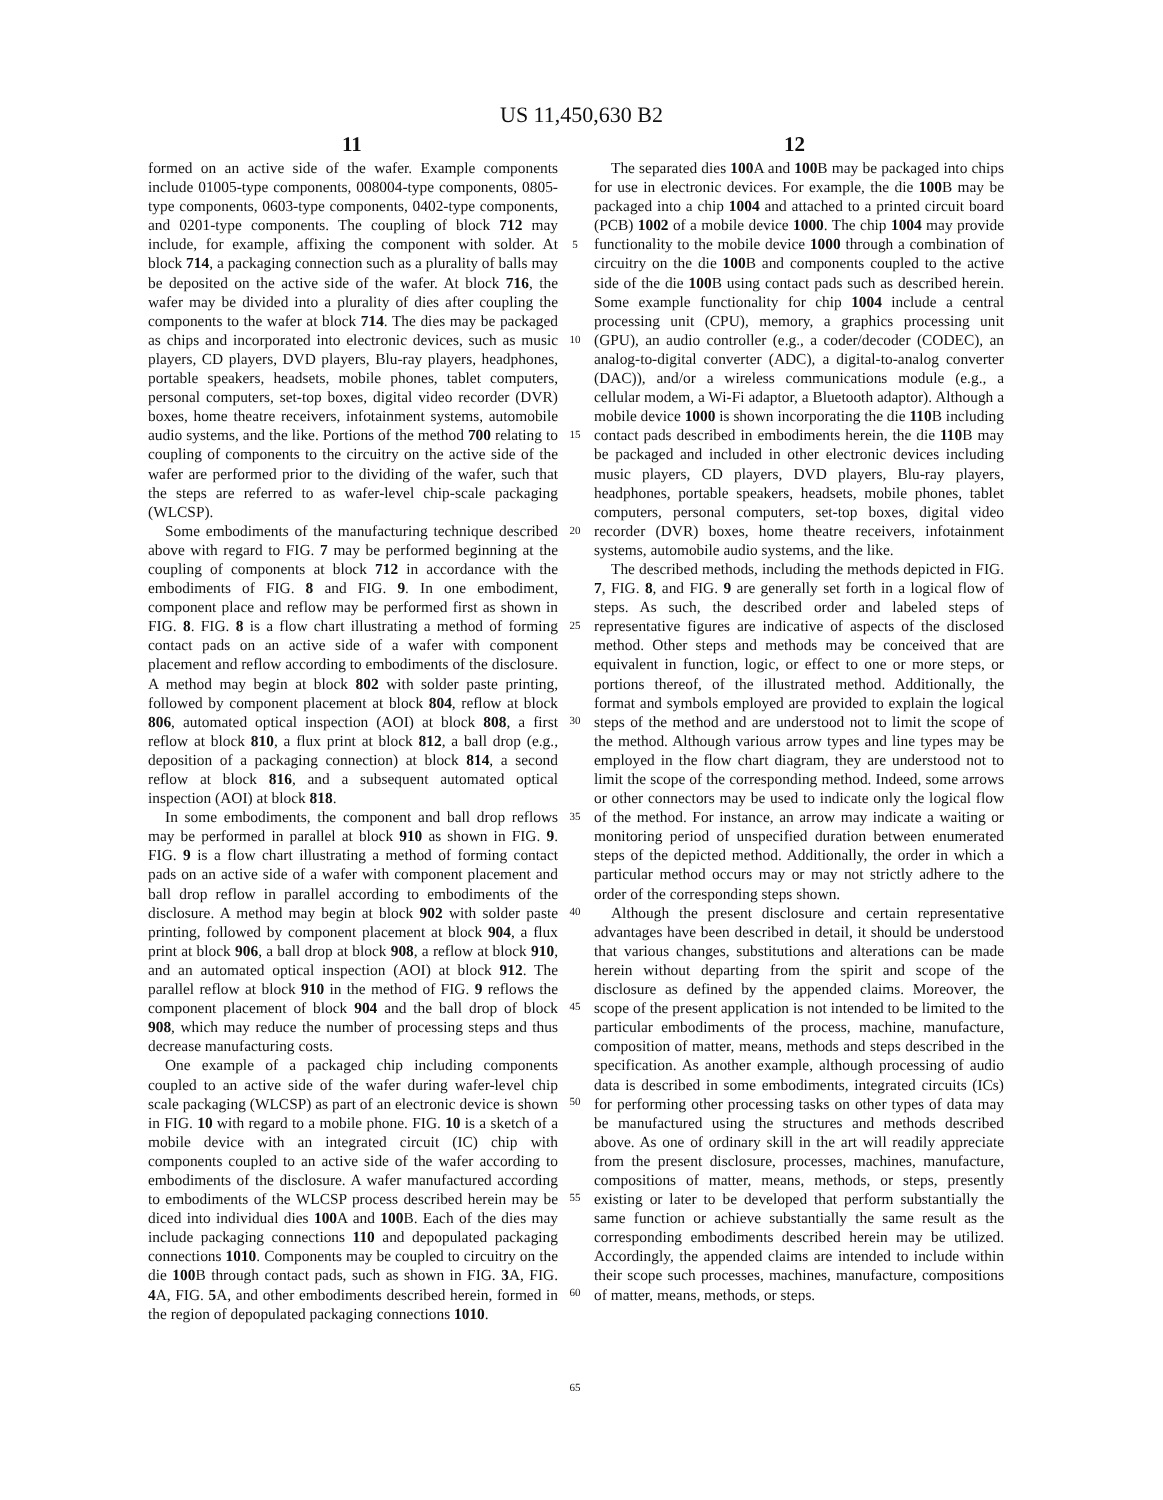US 11,450,630 B2
11 12
formed on an active side of the wafer. Example components include 01005-type components, 008004-type components, 0805-type components, 0603-type components, 0402-type components, and 0201-type components. The coupling of block 712 may include, for example, affixing the component with solder. At block 714, a packaging connection such as a plurality of balls may be deposited on the active side of the wafer. At block 716, the wafer may be divided into a plurality of dies after coupling the components to the wafer at block 714. The dies may be packaged as chips and incorporated into electronic devices, such as music players, CD players, DVD players, Blu-ray players, headphones, portable speakers, headsets, mobile phones, tablet computers, personal computers, set-top boxes, digital video recorder (DVR) boxes, home theatre receivers, infotainment systems, automobile audio systems, and the like. Portions of the method 700 relating to coupling of components to the circuitry on the active side of the wafer are performed prior to the dividing of the wafer, such that the steps are referred to as wafer-level chip-scale packaging (WLCSP).
Some embodiments of the manufacturing technique described above with regard to FIG. 7 may be performed beginning at the coupling of components at block 712 in accordance with the embodiments of FIG. 8 and FIG. 9. In one embodiment, component place and reflow may be performed first as shown in FIG. 8. FIG. 8 is a flow chart illustrating a method of forming contact pads on an active side of a wafer with component placement and reflow according to embodiments of the disclosure. A method may begin at block 802 with solder paste printing, followed by component placement at block 804, reflow at block 806, automated optical inspection (AOI) at block 808, a first reflow at block 810, a flux print at block 812, a ball drop (e.g., deposition of a packaging connection) at block 814, a second reflow at block 816, and a subsequent automated optical inspection (AOI) at block 818.
In some embodiments, the component and ball drop reflows may be performed in parallel at block 910 as shown in FIG. 9. FIG. 9 is a flow chart illustrating a method of forming contact pads on an active side of a wafer with component placement and ball drop reflow in parallel according to embodiments of the disclosure. A method may begin at block 902 with solder paste printing, followed by component placement at block 904, a flux print at block 906, a ball drop at block 908, a reflow at block 910, and an automated optical inspection (AOI) at block 912. The parallel reflow at block 910 in the method of FIG. 9 reflows the component placement of block 904 and the ball drop of block 908, which may reduce the number of processing steps and thus decrease manufacturing costs.
One example of a packaged chip including components coupled to an active side of the wafer during wafer-level chip scale packaging (WLCSP) as part of an electronic device is shown in FIG. 10 with regard to a mobile phone. FIG. 10 is a sketch of a mobile device with an integrated circuit (IC) chip with components coupled to an active side of the wafer according to embodiments of the disclosure. A wafer manufactured according to embodiments of the WLCSP process described herein may be diced into individual dies 100 A and 100 B. Each of the dies may include packaging connections 110 and depopulated packaging connections 1010. Components may be coupled to circuitry on the die 100 B through contact pads, such as shown in FIG. 3 A, FIG. 4 A, FIG. 5 A, and other embodiments described herein, formed in the region of depopulated packaging connections 1010.
The separated dies 100 A and 100 B may be packaged into chips for use in electronic devices. For example, the die 100 B may be packaged into a chip 1004 and attached to a printed circuit board (PCB) 1002 of a mobile device 1000. The chip 1004 may provide functionality to the mobile device 1000 through a combination of circuitry on the die 100 B and components coupled to the active side of the die 100 B using contact pads such as described herein. Some example functionality for chip 1004 include a central processing unit (CPU), memory, a graphics processing unit (GPU), an audio controller (e.g., a coder/decoder (CODEC), an analog-to-digital converter (ADC), a digital-to-analog converter (DAC)), and/or a wireless communications module (e.g., a cellular modem, a Wi-Fi adaptor, a Bluetooth adaptor). Although a mobile device 1000 is shown incorporating the die 110 B including contact pads described in embodiments herein, the die 110 B may be packaged and included in other electronic devices including music players, CD players, DVD players, Blu-ray players, headphones, portable speakers, headsets, mobile phones, tablet computers, personal computers, set-top boxes, digital video recorder (DVR) boxes, home theatre receivers, infotainment systems, automobile audio systems, and the like.
The described methods, including the methods depicted in FIG. 7, FIG. 8, and FIG. 9 are generally set forth in a logical flow of steps. As such, the described order and labeled steps of representative figures are indicative of aspects of the disclosed method. Other steps and methods may be conceived that are equivalent in function, logic, or effect to one or more steps, or portions thereof, of the illustrated method. Additionally, the format and symbols employed are provided to explain the logical steps of the method and are understood not to limit the scope of the method. Although various arrow types and line types may be employed in the flow chart diagram, they are understood not to limit the scope of the corresponding method. Indeed, some arrows or other connectors may be used to indicate only the logical flow of the method. For instance, an arrow may indicate a waiting or monitoring period of unspecified duration between enumerated steps of the depicted method. Additionally, the order in which a particular method occurs may or may not strictly adhere to the order of the corresponding steps shown.
Although the present disclosure and certain representative advantages have been described in detail, it should be understood that various changes, substitutions and alterations can be made herein without departing from the spirit and scope of the disclosure as defined by the appended claims. Moreover, the scope of the present application is not intended to be limited to the particular embodiments of the process, machine, manufacture, composition of matter, means, methods and steps described in the specification. As another example, although processing of audio data is described in some embodiments, integrated circuits (ICs) for performing other processing tasks on other types of data may be manufactured using the structures and methods described above. As one of ordinary skill in the art will readily appreciate from the present disclosure, processes, machines, manufacture, compositions of matter, means, methods, or steps, presently existing or later to be developed that perform substantially the same function or achieve substantially the same result as the corresponding embodiments described herein may be utilized. Accordingly, the appended claims are intended to include within their scope such processes, machines, manufacture, compositions of matter, means, methods, or steps.
5
10
15
20
25
30
35
40
45
50
55
60
65